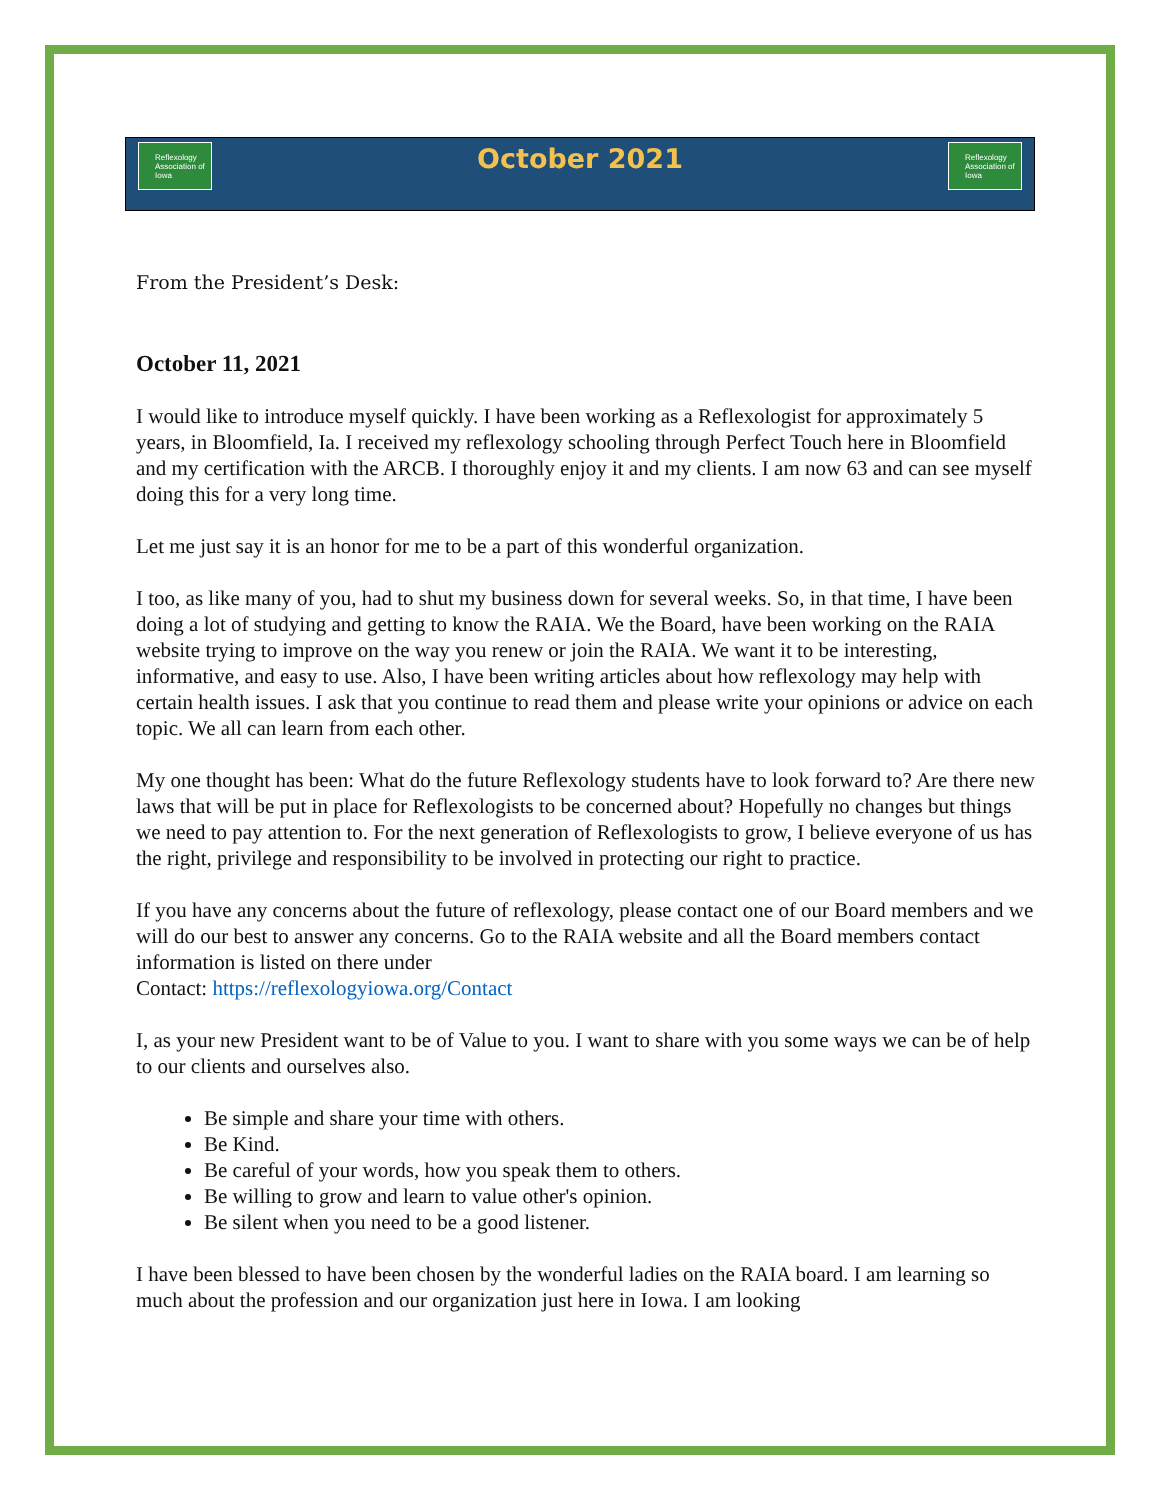Reflexology Association of Iowa
October 2021
Reflexology Association of Iowa
From the President’s Desk:
October 11, 2021
I would like to introduce myself quickly. I have been working as a Reflexologist for approximately 5 years, in Bloomfield, Ia. I received my reflexology schooling through Perfect Touch here in Bloomfield and my certification with the ARCB. I thoroughly enjoy it and my clients. I am now 63 and can see myself doing this for a very long time.
Let me just say it is an honor for me to be a part of this wonderful organization.
I too, as like many of you, had to shut my business down for several weeks. So, in that time, I have been doing a lot of studying and getting to know the RAIA. We the Board, have been working on the RAIA website trying to improve on the way you renew or join the RAIA. We want it to be interesting, informative, and easy to use. Also, I have been writing articles about how reflexology may help with certain health issues. I ask that you continue to read them and please write your opinions or advice on each topic. We all can learn from each other.
My one thought has been: What do the future Reflexology students have to look forward to? Are there new laws that will be put in place for Reflexologists to be concerned about? Hopefully no changes but things we need to pay attention to. For the next generation of Reflexologists to grow, I believe everyone of us has the right, privilege and responsibility to be involved in protecting our right to practice.
If you have any concerns about the future of reflexology, please contact one of our Board members and we will do our best to answer any concerns. Go to the RAIA website and all the Board members contact information is listed on there under
Contact: https://reflexologyiowa.org/Contact
I, as your new President want to be of Value to you. I want to share with you some ways we can be of help to our clients and ourselves also.
Be simple and share your time with others.
Be Kind.
Be careful of your words, how you speak them to others.
Be willing to grow and learn to value other's opinion.
Be silent when you need to be a good listener.
I have been blessed to have been chosen by the wonderful ladies on the RAIA board. I am learning so much about the profession and our organization just here in Iowa. I am looking